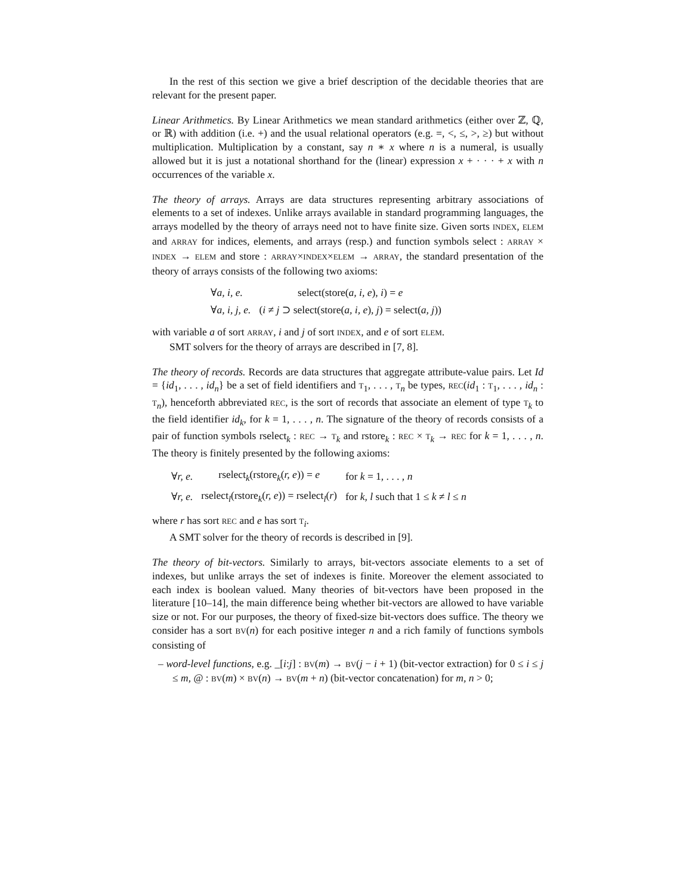In the rest of this section we give a brief description of the decidable theories that are relevant for the present paper.
Linear Arithmetics. By Linear Arithmetics we mean standard arithmetics (either over ℤ, ℚ, or ℝ) with addition (i.e. +) and the usual relational operators (e.g. =, <, ≤, >, ≥) but without multiplication. Multiplication by a constant, say n ∗ x where n is a numeral, is usually allowed but it is just a notational shorthand for the (linear) expression x + · · · + x with n occurrences of the variable x.
The theory of arrays. Arrays are data structures representing arbitrary associations of elements to a set of indexes. Unlike arrays available in standard programming languages, the arrays modelled by the theory of arrays need not to have finite size. Given sorts INDEX, ELEM and ARRAY for indices, elements, and arrays (resp.) and function symbols select : ARRAY × INDEX → ELEM and store : ARRAY×INDEX×ELEM → ARRAY, the standard presentation of the theory of arrays consists of the following two axioms:
| ∀ a, i, e. | select(store( a, i, e ), i ) = e |
| ∀ a, i, j, e. | ( i ≠ j ⊃ select(store( a, i, e ), j ) = select( a, j )) |
with variable a of sort ARRAY, i and j of sort INDEX, and e of sort ELEM.
SMT solvers for the theory of arrays are described in [7, 8].
The theory of records. Records are data structures that aggregate attribute-value pairs. Let Id = {id<sub>1</sub>, . . . , id<sub>n</sub>} be a set of field identifiers and T<sub>1</sub>, . . . , T<sub>n</sub> be types, REC(id<sub>1</sub> : T<sub>1</sub>, . . . , id<sub>n</sub> : T<sub>n</sub>), henceforth abbreviated REC, is the sort of records that associate an element of type T<sub>k</sub> to the field identifier id<sub>k</sub>, for k = 1, . . . , n. The signature of the theory of records consists of a pair of function symbols rselect<sub>k</sub> : REC → T<sub>k</sub> and rstore<sub>k</sub> : REC × T<sub>k</sub> → REC for k = 1, . . . , n. The theory is finitely presented by the following axioms:
| ∀ r, e. | rselect<sub>k</sub>(rstore<sub>k</sub>( r, e )) = e | for k = 1, . . . , n |
| ∀ r, e. | rselect<sub>l</sub>(rstore<sub>k</sub>( r, e )) = rselect<sub>l</sub>( r ) | for k, l such that 1 ≤ k ≠ l ≤ n |
where r has sort REC and e has sort T<sub>i</sub>.
A SMT solver for the theory of records is described in [9].
The theory of bit-vectors. Similarly to arrays, bit-vectors associate elements to a set of indexes, but unlike arrays the set of indexes is finite. Moreover the element associated to each index is boolean valued. Many theories of bit-vectors have been proposed in the literature [10–14], the main difference being whether bit-vectors are allowed to have variable size or not. For our purposes, the theory of fixed-size bit-vectors does suffice. The theory we consider has a sort BV(n) for each positive integer n and a rich family of functions symbols consisting of
– word-level functions, e.g. _[i:j] : BV(m) → BV(j − i + 1) (bit-vector extraction) for 0 ≤ i ≤ j ≤ m, @ : BV(m) × BV(n) → BV(m + n) (bit-vector concatenation) for m, n > 0;